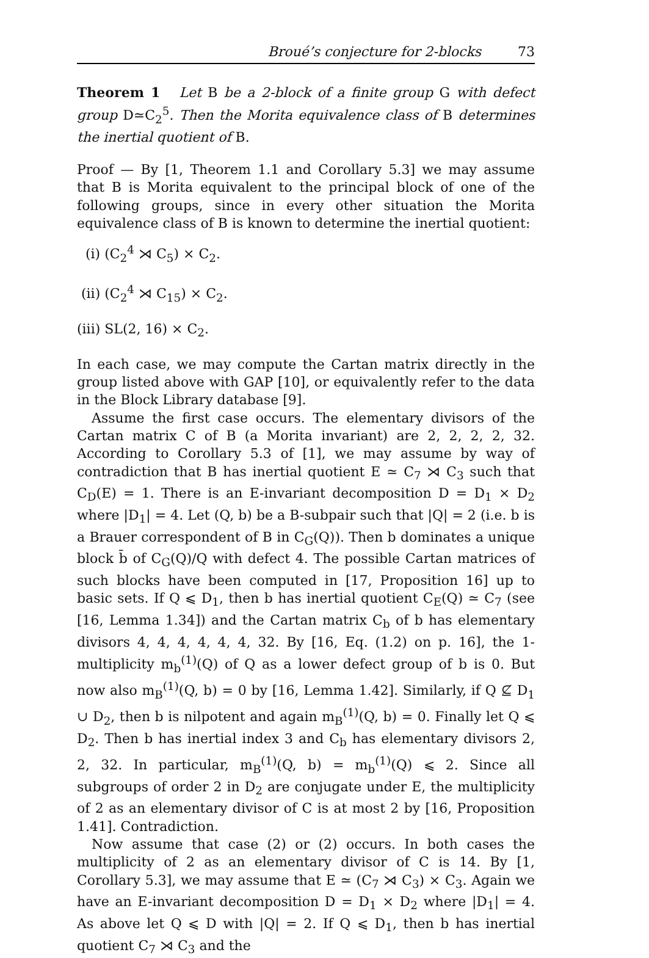Broué’s conjecture for 2-blocks 73
Theorem 1 Let B be a 2-block of a finite group G with defect group D≃C<sub>2</sub><sup>5</sup>. Then the Morita equivalence class of B determines the inertial quotient of B.
Proof — By [1, Theorem 1.1 and Corollary 5.3] we may assume that B is Morita equivalent to the principal block of one of the following groups, since in every other situation the Morita equivalence class of B is known to determine the inertial quotient:
(i) (C<sub>2</sub><sup>4</sup> ⋊ C<sub>5</sub>) × C<sub>2</sub>.
(ii) (C<sub>2</sub><sup>4</sup> ⋊ C<sub>15</sub>) × C<sub>2</sub>.
(iii) SL(2, 16) × C<sub>2</sub>.
In each case, we may compute the Cartan matrix directly in the group listed above with GAP [10], or equivalently refer to the data in the Block Library database [9].
Assume the first case occurs. The elementary divisors of the Cartan matrix C of B (a Morita invariant) are 2, 2, 2, 2, 32. According to Corollary 5.3 of [1], we may assume by way of contradiction that B has inertial quotient E ≃ C<sub>7</sub> ⋊ C<sub>3</sub> such that C<sub>D</sub>(E) = 1. There is an E-invariant decomposition D = D<sub>1</sub> × D<sub>2</sub> where |D<sub>1</sub>| = 4. Let (Q, b) be a B-subpair such that |Q| = 2 (i.e. b is a Brauer correspondent of B in C<sub>G</sub>(Q)). Then b dominates a unique block b̄ of C<sub>G</sub>(Q)/Q with defect 4. The possible Cartan matrices of such blocks have been computed in [17, Proposition 16] up to basic sets. If Q ⩽ D<sub>1</sub>, then b has inertial quotient C<sub>E</sub>(Q) ≃ C<sub>7</sub> (see [16, Lemma 1.34]) and the Cartan matrix C<sub>b</sub> of b has elementary divisors 4, 4, 4, 4, 4, 4, 32. By [16, Eq. (1.2) on p. 16], the 1-multiplicity m<sub>b</sub><sup>(1)</sup>(Q) of Q as a lower defect group of b is 0. But now also m<sub>B</sub><sup>(1)</sup>(Q, b) = 0 by [16, Lemma 1.42]. Similarly, if Q ⊈ D<sub>1</sub> ∪ D<sub>2</sub>, then b is nilpotent and again m<sub>B</sub><sup>(1)</sup>(Q, b) = 0. Finally let Q ⩽ D<sub>2</sub>. Then b has inertial index 3 and C<sub>b</sub> has elementary divisors 2, 2, 32. In particular, m<sub>B</sub><sup>(1)</sup>(Q, b) = m<sub>b</sub><sup>(1)</sup>(Q) ⩽ 2. Since all subgroups of order 2 in D<sub>2</sub> are conjugate under E, the multiplicity of 2 as an elementary divisor of C is at most 2 by [16, Proposition 1.41]. Contradiction.
Now assume that case (2) or (2) occurs. In both cases the multiplicity of 2 as an elementary divisor of C is 14. By [1, Corollary 5.3], we may assume that E ≃ (C<sub>7</sub> ⋊ C<sub>3</sub>) × C<sub>3</sub>. Again we have an E-invariant decomposition D = D<sub>1</sub> × D<sub>2</sub> where |D<sub>1</sub>| = 4. As above let Q ⩽ D with |Q| = 2. If Q ⩽ D<sub>1</sub>, then b has inertial quotient C<sub>7</sub> ⋊ C<sub>3</sub> and the